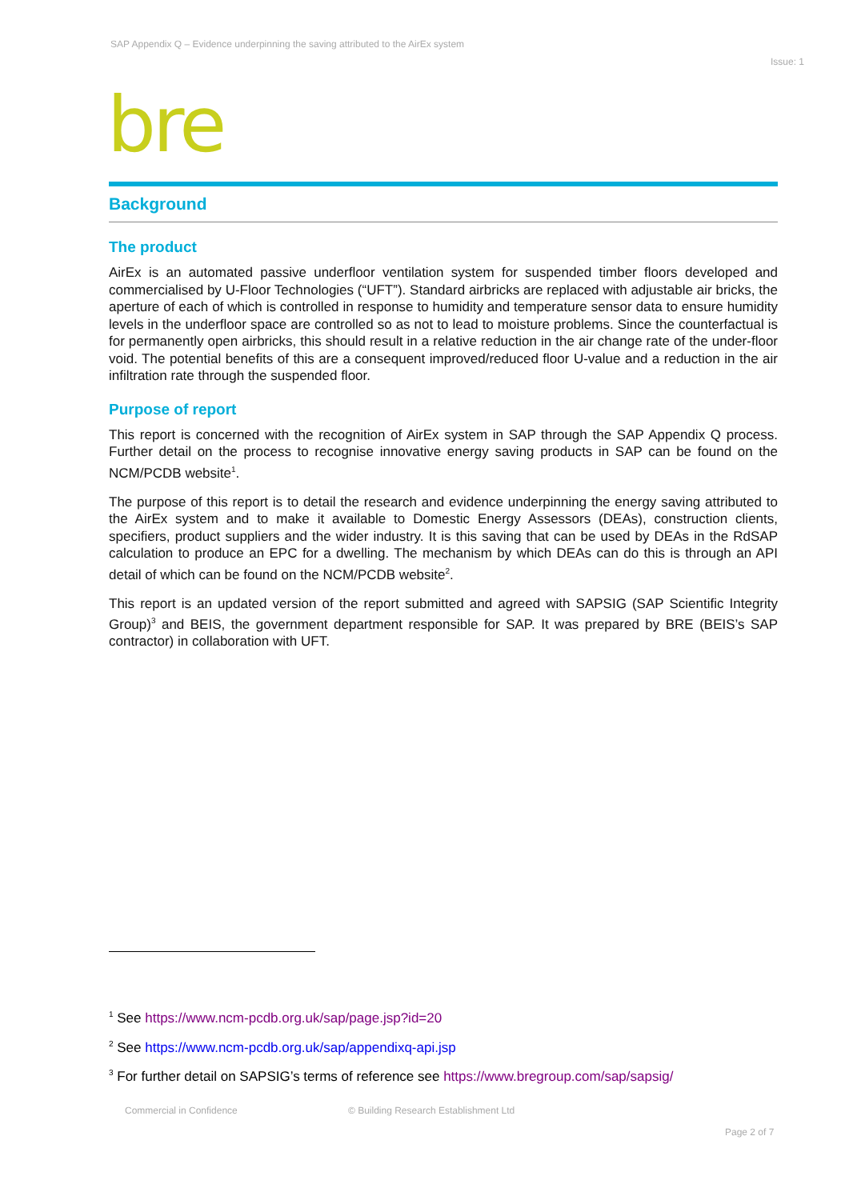SAP Appendix Q – Evidence underpinning the saving attributed to the AirEx system
Issue: 1
bre
Background
The product
AirEx is an automated passive underfloor ventilation system for suspended timber floors developed and commercialised by U-Floor Technologies (“UFT”). Standard airbricks are replaced with adjustable air bricks, the aperture of each of which is controlled in response to humidity and temperature sensor data to ensure humidity levels in the underfloor space are controlled so as not to lead to moisture problems. Since the counterfactual is for permanently open airbricks, this should result in a relative reduction in the air change rate of the under-floor void. The potential benefits of this are a consequent improved/reduced floor U-value and a reduction in the air infiltration rate through the suspended floor.
Purpose of report
This report is concerned with the recognition of AirEx system in SAP through the SAP Appendix Q process. Further detail on the process to recognise innovative energy saving products in SAP can be found on the NCM/PCDB website<sup>1</sup>.
The purpose of this report is to detail the research and evidence underpinning the energy saving attributed to the AirEx system and to make it available to Domestic Energy Assessors (DEAs), construction clients, specifiers, product suppliers and the wider industry. It is this saving that can be used by DEAs in the RdSAP calculation to produce an EPC for a dwelling. The mechanism by which DEAs can do this is through an API detail of which can be found on the NCM/PCDB website<sup>2</sup>.
This report is an updated version of the report submitted and agreed with SAPSIG (SAP Scientific Integrity Group)<sup>3</sup> and BEIS, the government department responsible for SAP. It was prepared by BRE (BEIS’s SAP contractor) in collaboration with UFT.
<sup>1</sup> See https://www.ncm-pcdb.org.uk/sap/page.jsp?id=20
<sup>2</sup> See https://www.ncm-pcdb.org.uk/sap/appendixq-api.jsp
<sup>3</sup> For further detail on SAPSIG’s terms of reference see https://www.bregroup.com/sap/sapsig/
Commercial in Confidence
© Building Research Establishment Ltd
Page 2 of 7